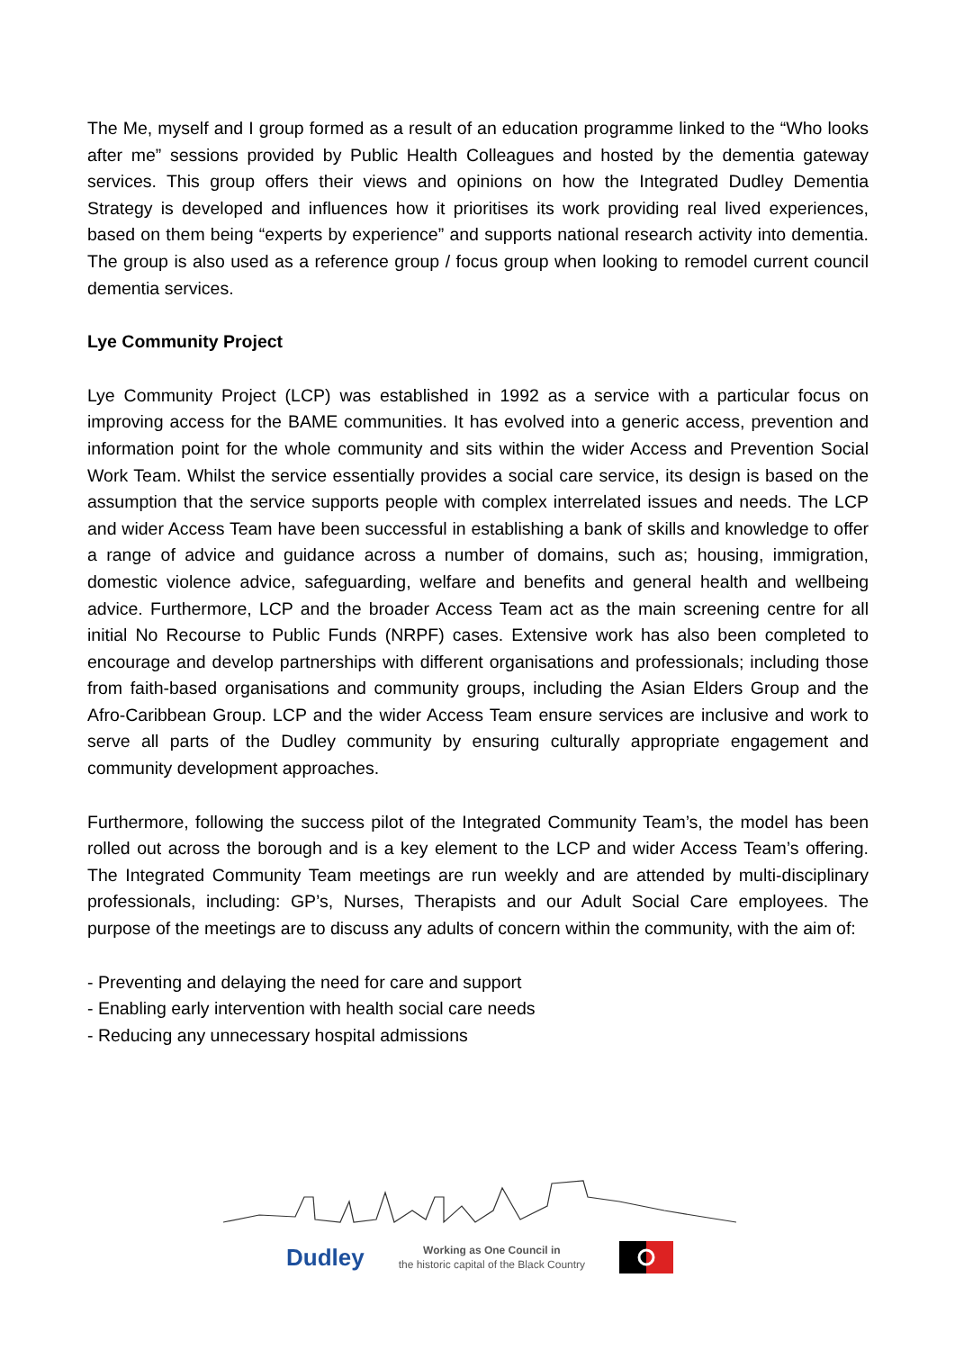The Me, myself and I group formed as a result of an education programme linked to the “Who looks after me” sessions provided by Public Health Colleagues and hosted by the dementia gateway services. This group offers their views and opinions on how the Integrated Dudley Dementia Strategy is developed and influences how it prioritises its work providing real lived experiences, based on them being “experts by experience” and supports national research activity into dementia. The group is also used as a reference group / focus group when looking to remodel current council dementia services.
Lye Community Project
Lye Community Project (LCP) was established in 1992 as a service with a particular focus on improving access for the BAME communities. It has evolved into a generic access, prevention and information point for the whole community and sits within the wider Access and Prevention Social Work Team. Whilst the service essentially provides a social care service, its design is based on the assumption that the service supports people with complex interrelated issues and needs. The LCP and wider Access Team have been successful in establishing a bank of skills and knowledge to offer a range of advice and guidance across a number of domains, such as; housing, immigration, domestic violence advice, safeguarding, welfare and benefits and general health and wellbeing advice. Furthermore, LCP and the broader Access Team act as the main screening centre for all initial No Recourse to Public Funds (NRPF) cases. Extensive work has also been completed to encourage and develop partnerships with different organisations and professionals; including those from faith-based organisations and community groups, including the Asian Elders Group and the Afro-Caribbean Group. LCP and the wider Access Team ensure services are inclusive and work to serve all parts of the Dudley community by ensuring culturally appropriate engagement and community development approaches.
Furthermore, following the success pilot of the Integrated Community Team’s, the model has been rolled out across the borough and is a key element to the LCP and wider Access Team’s offering. The Integrated Community Team meetings are run weekly and are attended by multi-disciplinary professionals, including: GP’s, Nurses, Therapists and our Adult Social Care employees. The purpose of the meetings are to discuss any adults of concern within the community, with the aim of:
- Preventing and delaying the need for care and support
- Enabling early intervention with health social care needs
- Reducing any unnecessary hospital admissions
Dudley Working as One Council in
the historic capital of the Black Country